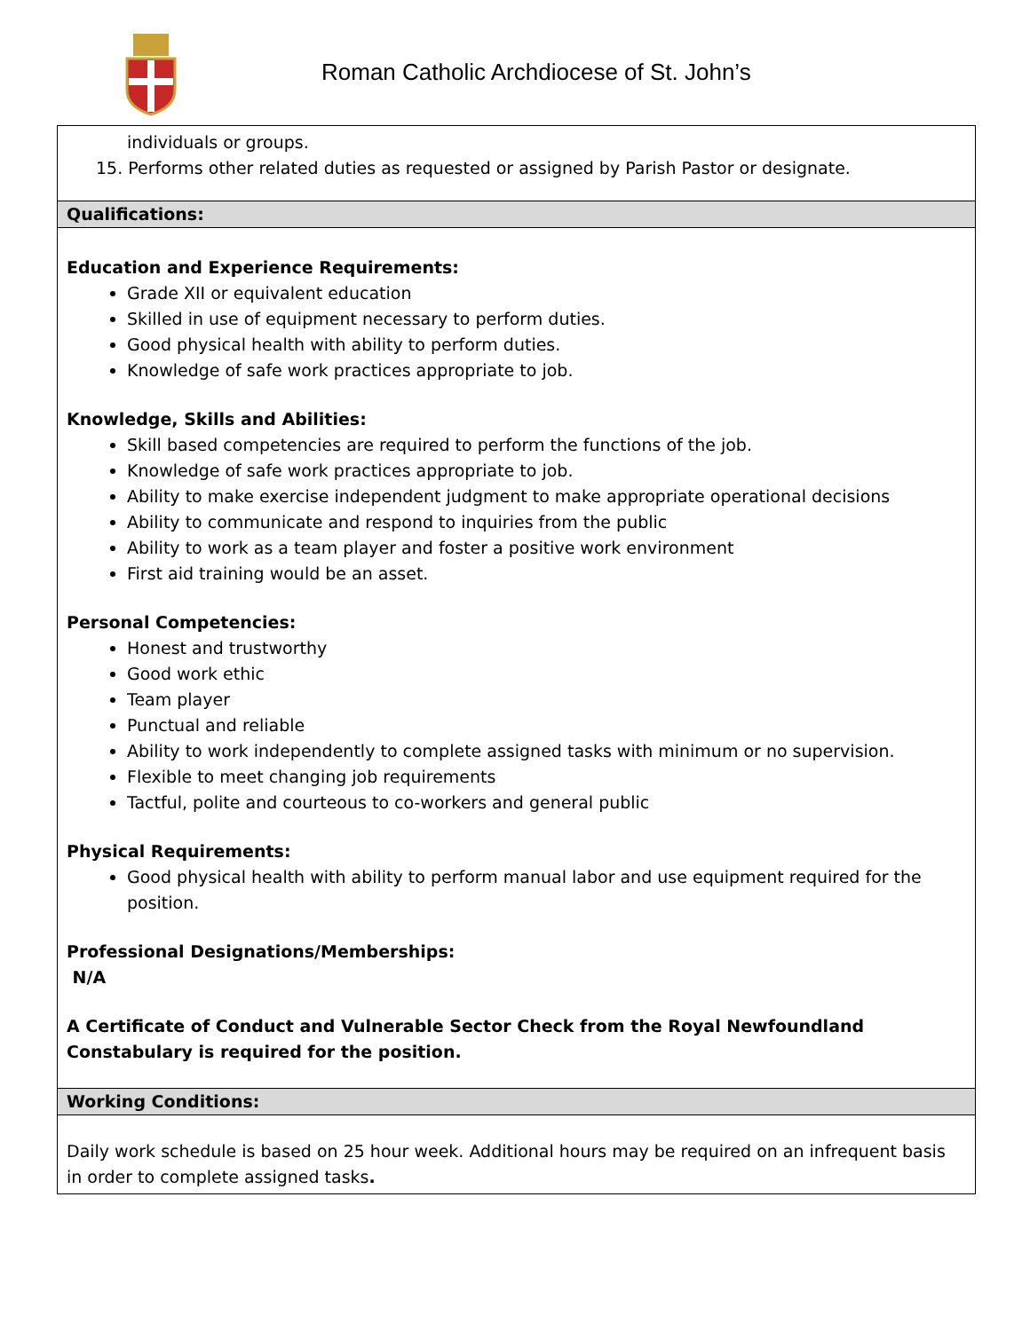Roman Catholic Archdiocese of St. John’s
| individuals or groups. 15. Performs other related duties as requested or assigned by Parish Pastor or designate. |
| Qualifications: |
| Education and Experience Requirements: Grade XII or equivalent education Skilled in use of equipment necessary to perform duties. Good physical health with ability to perform duties. Knowledge of safe work practices appropriate to job. Knowledge, Skills and Abilities: Skill based competencies are required to perform the functions of the job. Knowledge of safe work practices appropriate to job. Ability to make exercise independent judgment to make appropriate operational decisions Ability to communicate and respond to inquiries from the public Ability to work as a team player and foster a positive work environment First aid training would be an asset. Personal Competencies: Honest and trustworthy Good work ethic Team player Punctual and reliable Ability to work independently to complete assigned tasks with minimum or no supervision. Flexible to meet changing job requirements Tactful, polite and courteous to co-workers and general public Physical Requirements: Good physical health with ability to perform manual labor and use equipment required for the position. Professional Designations/Memberships: N/A A Certificate of Conduct and Vulnerable Sector Check from the Royal Newfoundland Constabulary is required for the position. |
| Working Conditions: |
| Daily work schedule is based on 25 hour week. Additional hours may be required on an infrequent basis in order to complete assigned tasks . |